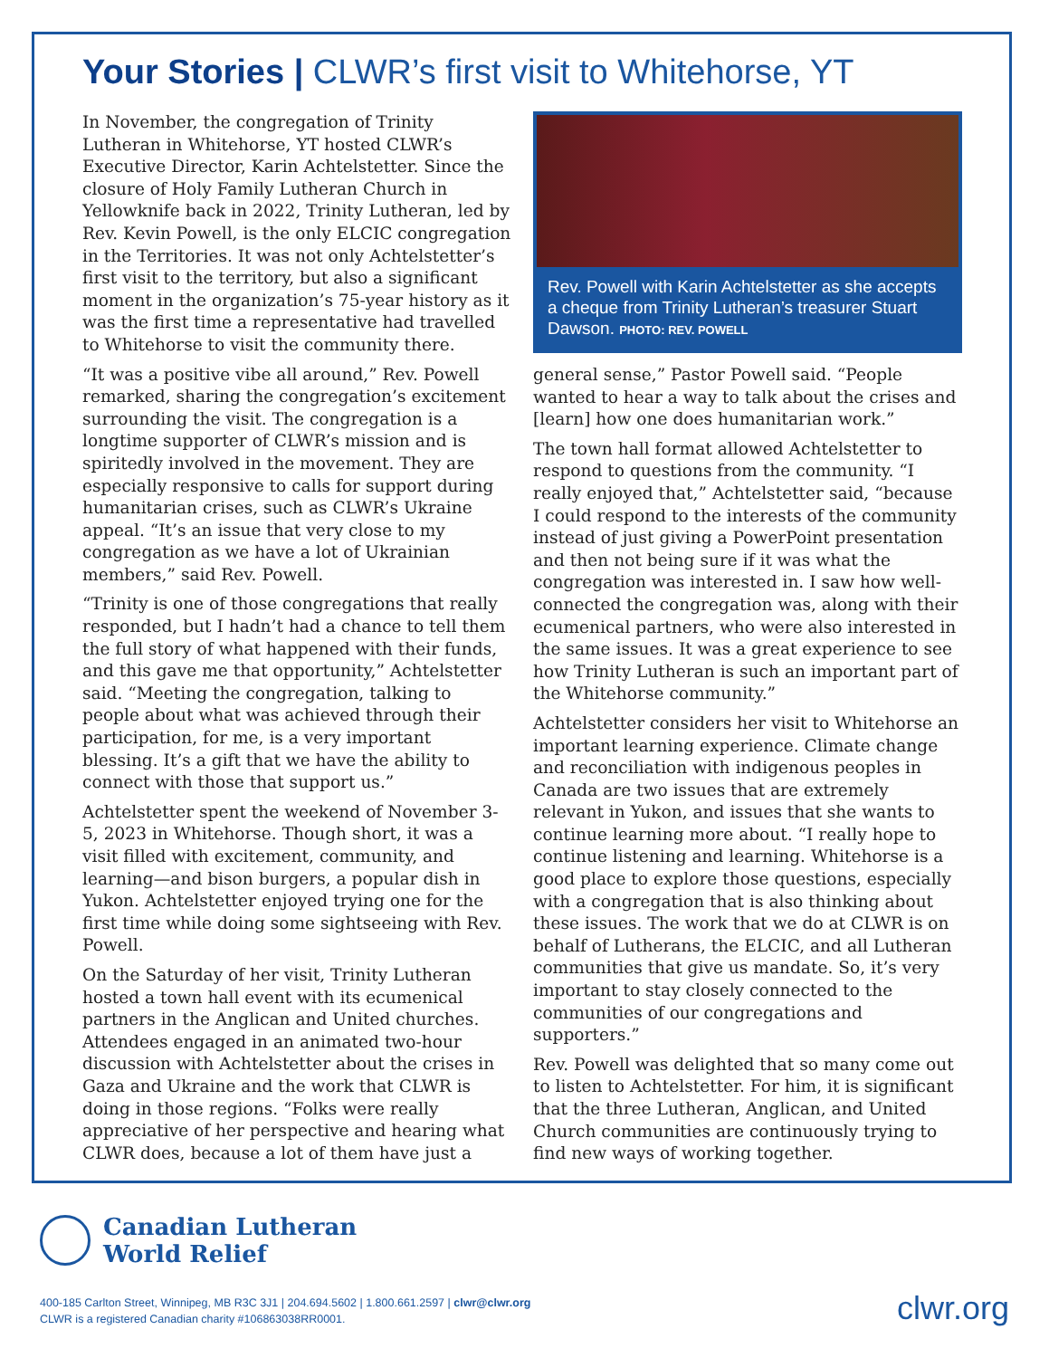Your Stories | CLWR’s first visit to Whitehorse, YT
In November, the congregation of Trinity Lutheran in Whitehorse, YT hosted CLWR’s Executive Director, Karin Achtelstetter. Since the closure of Holy Family Lutheran Church in Yellowknife back in 2022, Trinity Lutheran, led by Rev. Kevin Powell, is the only ELCIC congregation in the Territories. It was not only Achtelstetter’s first visit to the territory, but also a significant moment in the organization’s 75-year history as it was the first time a representative had travelled to Whitehorse to visit the community there.
“It was a positive vibe all around,” Rev. Powell remarked, sharing the congregation’s excitement surrounding the visit. The congregation is a longtime supporter of CLWR’s mission and is spiritedly involved in the movement. They are especially responsive to calls for support during humanitarian crises, such as CLWR’s Ukraine appeal. “It’s an issue that very close to my congregation as we have a lot of Ukrainian members,” said Rev. Powell.
“Trinity is one of those congregations that really responded, but I hadn’t had a chance to tell them the full story of what happened with their funds, and this gave me that opportunity,” Achtelstetter said. “Meeting the congregation, talking to people about what was achieved through their participation, for me, is a very important blessing. It’s a gift that we have the ability to connect with those that support us.”
Achtelstetter spent the weekend of November 3-5, 2023 in Whitehorse. Though short, it was a visit filled with excitement, community, and learning—and bison burgers, a popular dish in Yukon. Achtelstetter enjoyed trying one for the first time while doing some sightseeing with Rev. Powell.
On the Saturday of her visit, Trinity Lutheran hosted a town hall event with its ecumenical partners in the Anglican and United churches. Attendees engaged in an animated two-hour discussion with Achtelstetter about the crises in Gaza and Ukraine and the work that CLWR is doing in those regions. “Folks were really appreciative of her perspective and hearing what CLWR does, because a lot of them have just a
Rev. Powell with Karin Achtelstetter as she accepts a cheque from Trinity Lutheran’s treasurer Stuart Dawson. PHOTO: REV. POWELL
general sense,” Pastor Powell said. “People wanted to hear a way to talk about the crises and [learn] how one does humanitarian work.”
The town hall format allowed Achtelstetter to respond to questions from the community. “I really enjoyed that,” Achtelstetter said, “because I could respond to the interests of the community instead of just giving a PowerPoint presentation and then not being sure if it was what the congregation was interested in. I saw how well-connected the congregation was, along with their ecumenical partners, who were also interested in the same issues. It was a great experience to see how Trinity Lutheran is such an important part of the Whitehorse community.”
Achtelstetter considers her visit to Whitehorse an important learning experience. Climate change and reconciliation with indigenous peoples in Canada are two issues that are extremely relevant in Yukon, and issues that she wants to continue learning more about. “I really hope to continue listening and learning. Whitehorse is a good place to explore those questions, especially with a congregation that is also thinking about these issues. The work that we do at CLWR is on behalf of Lutherans, the ELCIC, and all Lutheran communities that give us mandate. So, it’s very important to stay closely connected to the communities of our congregations and supporters.”
Rev. Powell was delighted that so many come out to listen to Achtelstetter. For him, it is significant that the three Lutheran, Anglican, and United Church communities are continuously trying to find new ways of working together.
Canadian Lutheran
World Relief
400-185 Carlton Street, Winnipeg, MB R3C 3J1 | 204.694.5602 | 1.800.661.2597 | clwr@clwr.org
CLWR is a registered Canadian charity #106863038RR0001.
clwr.org